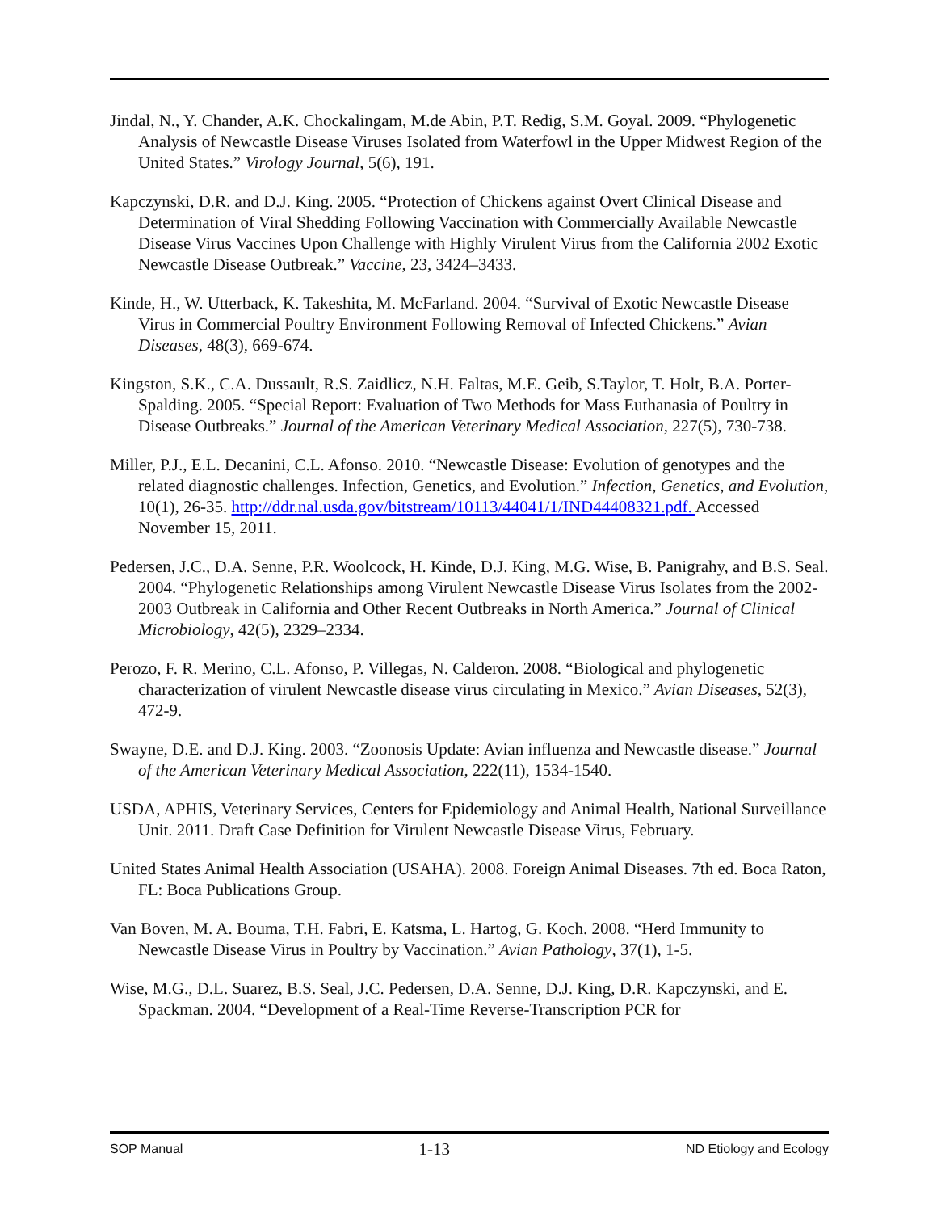Jindal, N., Y. Chander, A.K. Chockalingam, M.de Abin, P.T. Redig, S.M. Goyal. 2009. “Phylogenetic Analysis of Newcastle Disease Viruses Isolated from Waterfowl in the Upper Midwest Region of the United States.” Virology Journal, 5(6), 191.
Kapczynski, D.R. and D.J. King. 2005. “Protection of Chickens against Overt Clinical Disease and Determination of Viral Shedding Following Vaccination with Commercially Available Newcastle Disease Virus Vaccines Upon Challenge with Highly Virulent Virus from the California 2002 Exotic Newcastle Disease Outbreak.” Vaccine, 23, 3424–3433.
Kinde, H., W. Utterback, K. Takeshita, M. McFarland. 2004. “Survival of Exotic Newcastle Disease Virus in Commercial Poultry Environment Following Removal of Infected Chickens.” Avian Diseases, 48(3), 669-674.
Kingston, S.K., C.A. Dussault, R.S. Zaidlicz, N.H. Faltas, M.E. Geib, S.Taylor, T. Holt, B.A. Porter-Spalding. 2005. “Special Report: Evaluation of Two Methods for Mass Euthanasia of Poultry in Disease Outbreaks.” Journal of the American Veterinary Medical Association, 227(5), 730-738.
Miller, P.J., E.L. Decanini, C.L. Afonso. 2010. “Newcastle Disease: Evolution of genotypes and the related diagnostic challenges. Infection, Genetics, and Evolution.” Infection, Genetics, and Evolution, 10(1), 26-35. http://ddr.nal.usda.gov/bitstream/10113/44041/1/IND44408321.pdf. Accessed November 15, 2011.
Pedersen, J.C., D.A. Senne, P.R. Woolcock, H. Kinde, D.J. King, M.G. Wise, B. Panigrahy, and B.S. Seal. 2004. “Phylogenetic Relationships among Virulent Newcastle Disease Virus Isolates from the 2002-2003 Outbreak in California and Other Recent Outbreaks in North America.” Journal of Clinical Microbiology, 42(5), 2329–2334.
Perozo, F. R. Merino, C.L. Afonso, P. Villegas, N. Calderon. 2008. “Biological and phylogenetic characterization of virulent Newcastle disease virus circulating in Mexico.” Avian Diseases, 52(3), 472-9.
Swayne, D.E. and D.J. King. 2003. “Zoonosis Update: Avian influenza and Newcastle disease.” Journal of the American Veterinary Medical Association, 222(11), 1534-1540.
USDA, APHIS, Veterinary Services, Centers for Epidemiology and Animal Health, National Surveillance Unit. 2011. Draft Case Definition for Virulent Newcastle Disease Virus, February.
United States Animal Health Association (USAHA). 2008. Foreign Animal Diseases. 7th ed. Boca Raton, FL: Boca Publications Group.
Van Boven, M. A. Bouma, T.H. Fabri, E. Katsma, L. Hartog, G. Koch. 2008. “Herd Immunity to Newcastle Disease Virus in Poultry by Vaccination.” Avian Pathology, 37(1), 1-5.
Wise, M.G., D.L. Suarez, B.S. Seal, J.C. Pedersen, D.A. Senne, D.J. King, D.R. Kapczynski, and E. Spackman. 2004. “Development of a Real-Time Reverse-Transcription PCR for
SOP Manual 1-13 ND Etiology and Ecology